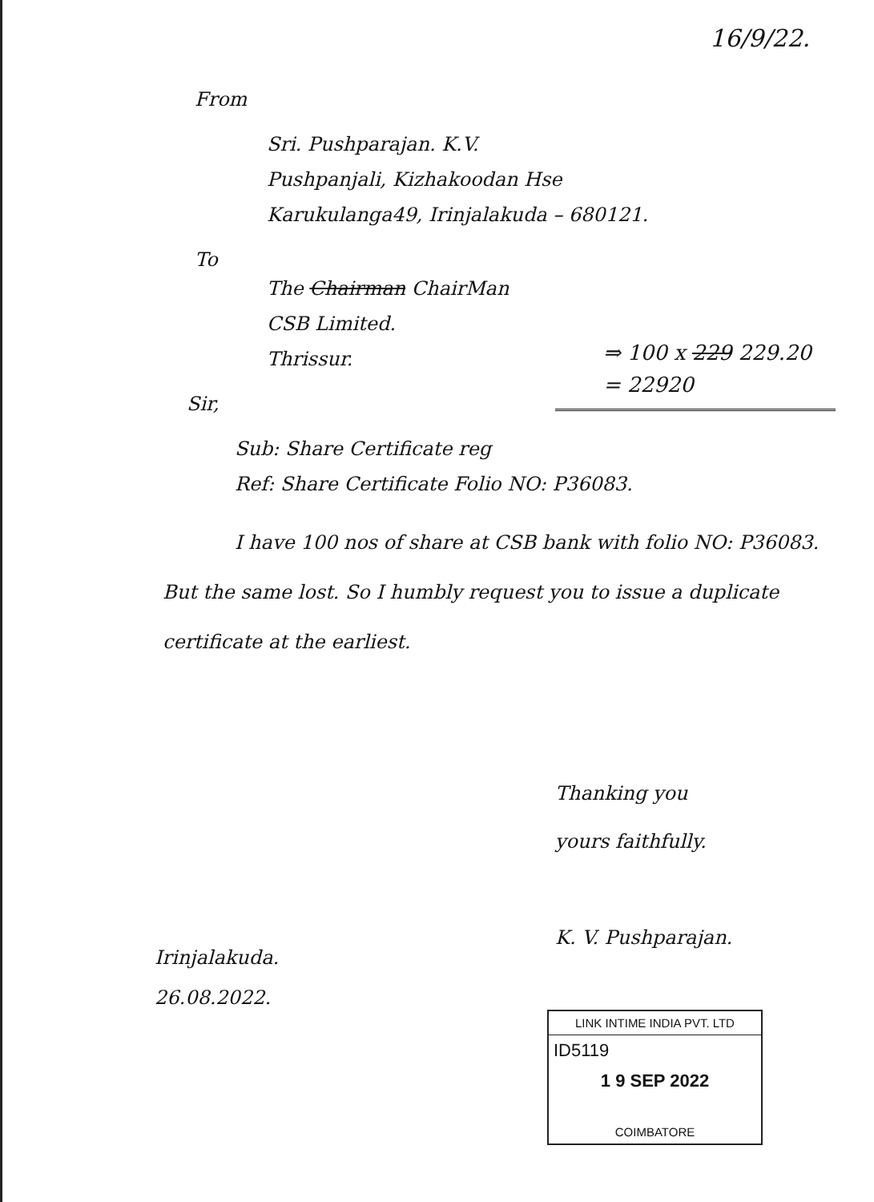16/9/22.
From
Sri. Pushparajan. K.V.
Pushpanjali, Kizhakoodan Hse
Karukulanga49, Irinjalakuda – 680121.
To
The Chairman ChairMan
CSB Limited.
Thrissur.
Sir,
Sub: Share Certificate reg
Ref: Share Certificate Folio NO: P36083.
I have 100 nos of share at CSB bank with folio NO: P36083. But the same lost. So I humbly request you to issue a duplicate certificate at the earliest.
⇒ 100 x 229 229.20
= 22920
Thanking you
yours faithfully.
K. V. Pushparajan.
Irinjalakuda.
26.08.2022.
LINK INTIME INDIA PVT. LTD
ID5119
1 9 SEP 2022
COIMBATORE